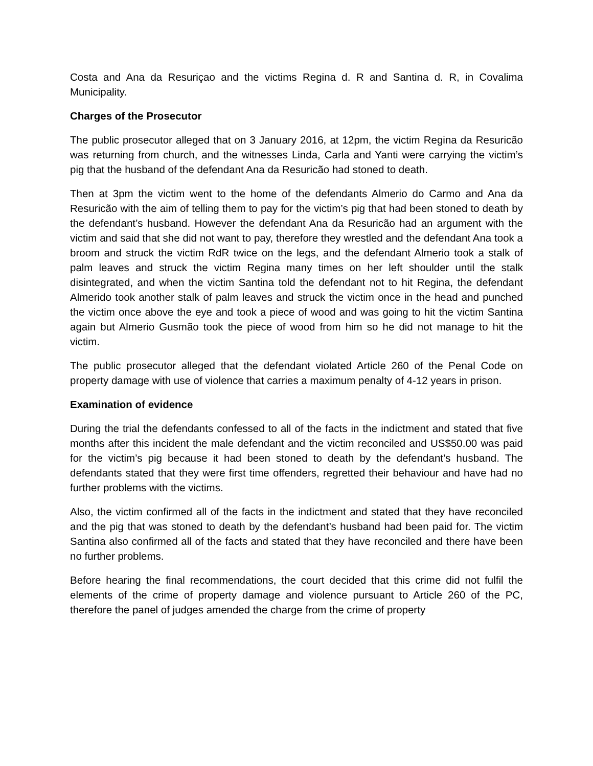Costa and Ana da Resuriçao and the victims Regina d. R and Santina d. R, in Covalima Municipality.
Charges of the Prosecutor
The public prosecutor alleged that on 3 January 2016, at 12pm, the victim Regina da Resuricão was returning from church, and the witnesses Linda, Carla and Yanti were carrying the victim’s pig that the husband of the defendant Ana da Resuricão had stoned to death.
Then at 3pm the victim went to the home of the defendants Almerio do Carmo and Ana da Resuricão with the aim of telling them to pay for the victim’s pig that had been stoned to death by the defendant’s husband. However the defendant Ana da Resuricão had an argument with the victim and said that she did not want to pay, therefore they wrestled and the defendant Ana took a broom and struck the victim RdR twice on the legs, and the defendant Almerio took a stalk of palm leaves and struck the victim Regina many times on her left shoulder until the stalk disintegrated, and when the victim Santina told the defendant not to hit Regina, the defendant Almerido took another stalk of palm leaves and struck the victim once in the head and punched the victim once above the eye and took a piece of wood and was going to hit the victim Santina again but Almerio Gusmão took the piece of wood from him so he did not manage to hit the victim.
The public prosecutor alleged that the defendant violated Article 260 of the Penal Code on property damage with use of violence that carries a maximum penalty of 4-12 years in prison.
Examination of evidence
During the trial the defendants confessed to all of the facts in the indictment and stated that five months after this incident the male defendant and the victim reconciled and US$50.00 was paid for the victim’s pig because it had been stoned to death by the defendant’s husband. The defendants stated that they were first time offenders, regretted their behaviour and have had no further problems with the victims.
Also, the victim confirmed all of the facts in the indictment and stated that they have reconciled and the pig that was stoned to death by the defendant’s husband had been paid for. The victim Santina also confirmed all of the facts and stated that they have reconciled and there have been no further problems.
Before hearing the final recommendations, the court decided that this crime did not fulfil the elements of the crime of property damage and violence pursuant to Article 260 of the PC, therefore the panel of judges amended the charge from the crime of property